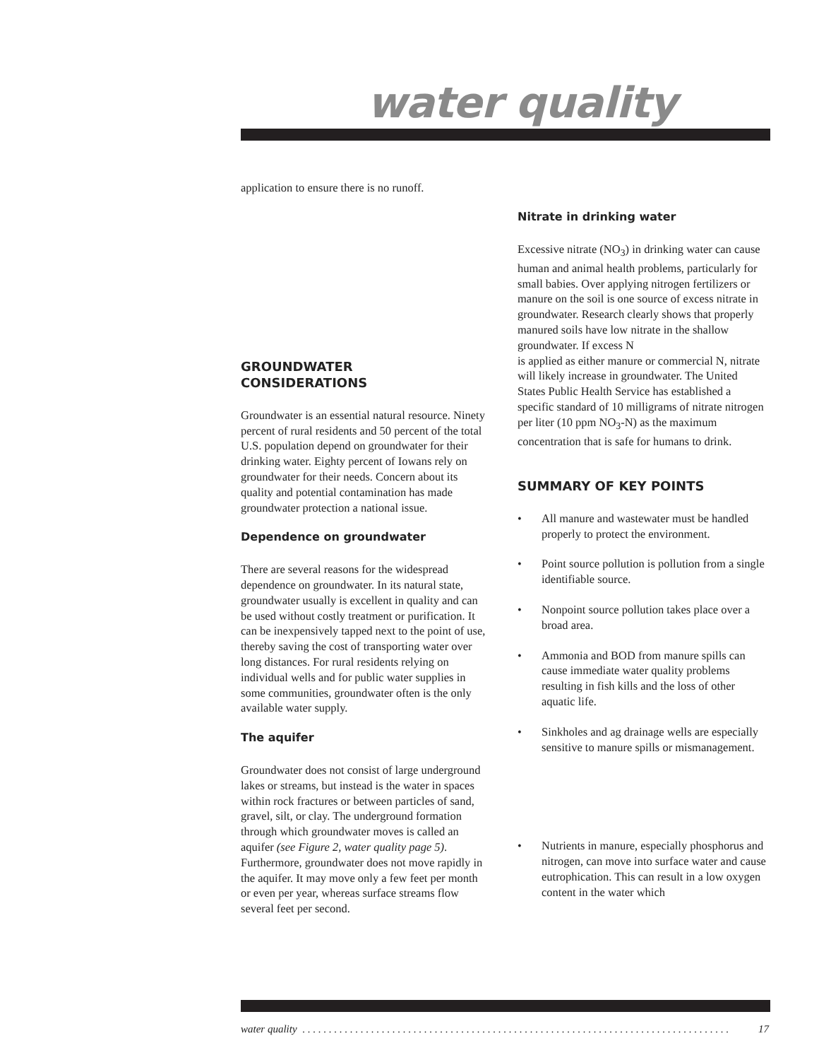water quality
application to ensure there is no runoff.
GROUNDWATER
CONSIDERATIONS
Groundwater is an essential natural resource. Ninety percent of rural residents and 50 percent of the total U.S. population depend on groundwater for their drinking water. Eighty percent of Iowans rely on groundwater for their needs. Concern about its quality and potential contamination has made groundwater protection a national issue.
Dependence on groundwater
There are several reasons for the widespread dependence on groundwater. In its natural state, groundwater usually is excellent in quality and can be used without costly treatment or purification. It can be inexpensively tapped next to the point of use, thereby saving the cost of transporting water over long distances. For rural residents relying on individual wells and for public water supplies in some communities, groundwater often is the only available water supply.
The aquifer
Groundwater does not consist of large underground lakes or streams, but instead is the water in spaces within rock fractures or between particles of sand, gravel, silt, or clay. The underground formation through which groundwater moves is called an aquifer (see Figure 2, water quality page 5). Furthermore, groundwater does not move rapidly in the aquifer. It may move only a few feet per month or even per year, whereas surface streams flow several feet per second.
Nitrate in drinking water
Excessive nitrate (NO<sub>3</sub>) in drinking water can cause human and animal health problems, particularly for small babies. Over applying nitrogen fertilizers or manure on the soil is one source of excess nitrate in groundwater. Research clearly shows that properly manured soils have low nitrate in the shallow groundwater. If excess N
is applied as either manure or commercial N, nitrate will likely increase in groundwater. The United States Public Health Service has established a specific standard of 10 milligrams of nitrate nitrogen per liter (10 ppm NO<sub>3</sub>-N) as the maximum concentration that is safe for humans to drink.
SUMMARY OF KEY POINTS
• All manure and wastewater must be handled properly to protect the environment.
• Point source pollution is pollution from a single identifiable source.
• Nonpoint source pollution takes place over a broad area.
• Ammonia and BOD from manure spills can cause immediate water quality problems resulting in fish kills and the loss of other aquatic life.
• Sinkholes and ag drainage wells are especially sensitive to manure spills or mismanagement.
• Nutrients in manure, especially phosphorus and nitrogen, can move into surface water and cause eutrophication. This can result in a low oxygen content in the water which
water quality. . . . . . . . . . . . . . . . . . . . . . . . . . . . . . . . . . . . . . . . . . . . . . . . . . . . . . . . . . . . . . . . . . . . . . . . . . . . . . . . . 17